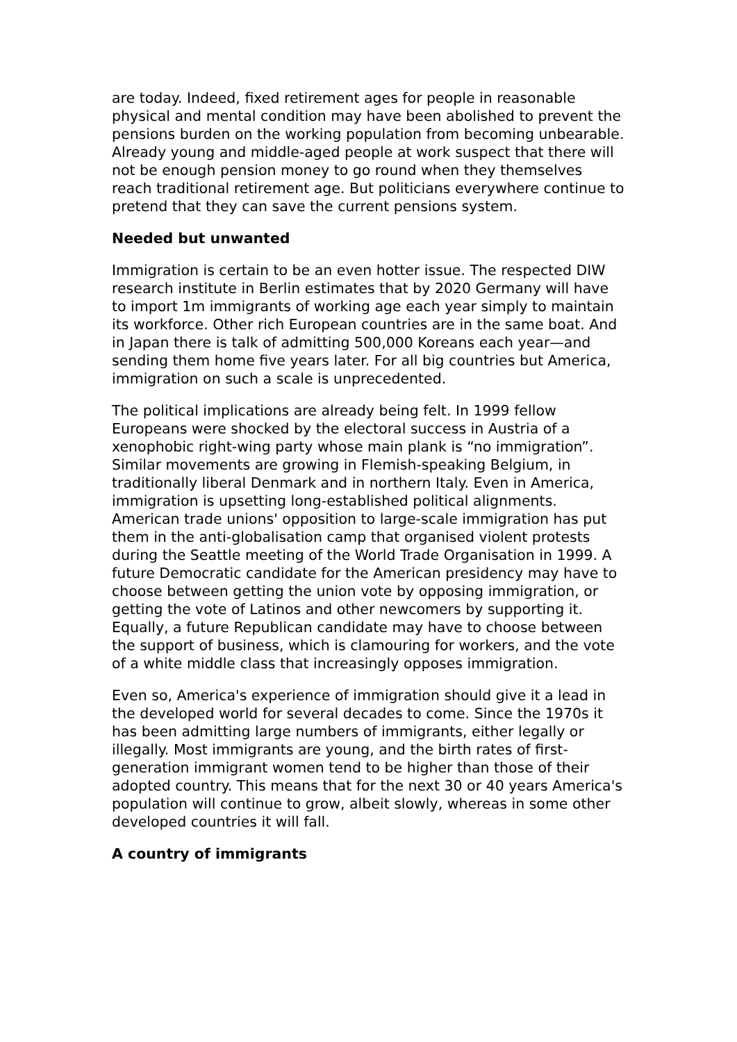are today. Indeed, fixed retirement ages for people in reasonable physical and mental condition may have been abolished to prevent the pensions burden on the working population from becoming unbearable. Already young and middle-aged people at work suspect that there will not be enough pension money to go round when they themselves reach traditional retirement age. But politicians everywhere continue to pretend that they can save the current pensions system.
Needed but unwanted
Immigration is certain to be an even hotter issue. The respected DIW research institute in Berlin estimates that by 2020 Germany will have to import 1m immigrants of working age each year simply to maintain its workforce. Other rich European countries are in the same boat. And in Japan there is talk of admitting 500,000 Koreans each year—and sending them home five years later. For all big countries but America, immigration on such a scale is unprecedented.
The political implications are already being felt. In 1999 fellow Europeans were shocked by the electoral success in Austria of a xenophobic right-wing party whose main plank is “no immigration”. Similar movements are growing in Flemish-speaking Belgium, in traditionally liberal Denmark and in northern Italy. Even in America, immigration is upsetting long-established political alignments. American trade unions' opposition to large-scale immigration has put them in the anti-globalisation camp that organised violent protests during the Seattle meeting of the World Trade Organisation in 1999. A future Democratic candidate for the American presidency may have to choose between getting the union vote by opposing immigration, or getting the vote of Latinos and other newcomers by supporting it. Equally, a future Republican candidate may have to choose between the support of business, which is clamouring for workers, and the vote of a white middle class that increasingly opposes immigration.
Even so, America's experience of immigration should give it a lead in the developed world for several decades to come. Since the 1970s it has been admitting large numbers of immigrants, either legally or illegally. Most immigrants are young, and the birth rates of first-generation immigrant women tend to be higher than those of their adopted country. This means that for the next 30 or 40 years America's population will continue to grow, albeit slowly, whereas in some other developed countries it will fall.
A country of immigrants